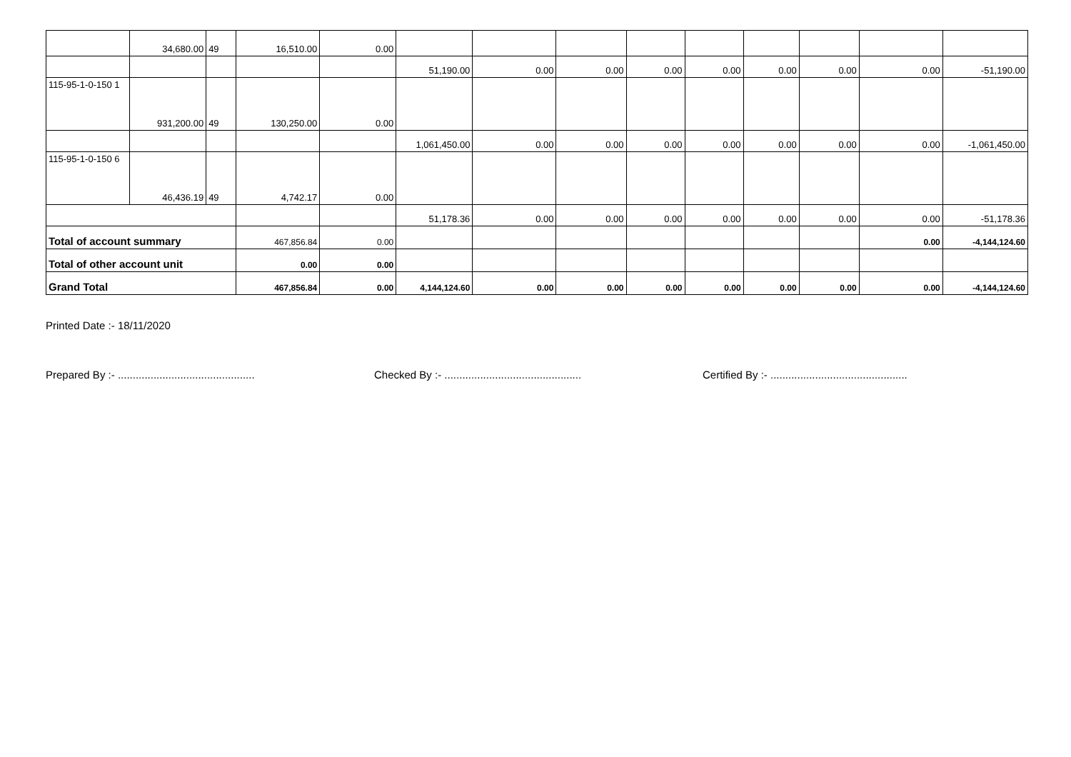| | 34,680.00 | 49 | 16,510.00 | 0.00 | | | | | | | | | |
| | | | | | 51,190.00 | 0.00 | 0.00 | 0.00 | 0.00 | 0.00 | 0.00 | 0.00 | -51,190.00 |
| 115-95-1-0-150 1 | 931,200.00 | 49 | 130,250.00 | 0.00 | | | | | | | | | |
| | | | | | 1,061,450.00 | 0.00 | 0.00 | 0.00 | 0.00 | 0.00 | 0.00 | 0.00 | -1,061,450.00 |
| 115-95-1-0-150 6 | 46,436.19 | 49 | 4,742.17 | 0.00 | | | | | | | | | |
| | | | | | 51,178.36 | 0.00 | 0.00 | 0.00 | 0.00 | 0.00 | 0.00 | 0.00 | -51,178.36 |
| Total of account summary | | | 467,856.84 | 0.00 | | | | | | | | 0.00 | -4,144,124.60 |
| Total of other account unit | | | 0.00 | 0.00 | | | | | | | | | |
| Grand Total | | | 467,856.84 | 0.00 | 4,144,124.60 | 0.00 | 0.00 | 0.00 | 0.00 | 0.00 | 0.00 | 0.00 | -4,144,124.60 |
Printed Date :- 18/11/2020
Prepared By :- ..............................................
Checked By :- ..............................................
Certified By :- ..............................................